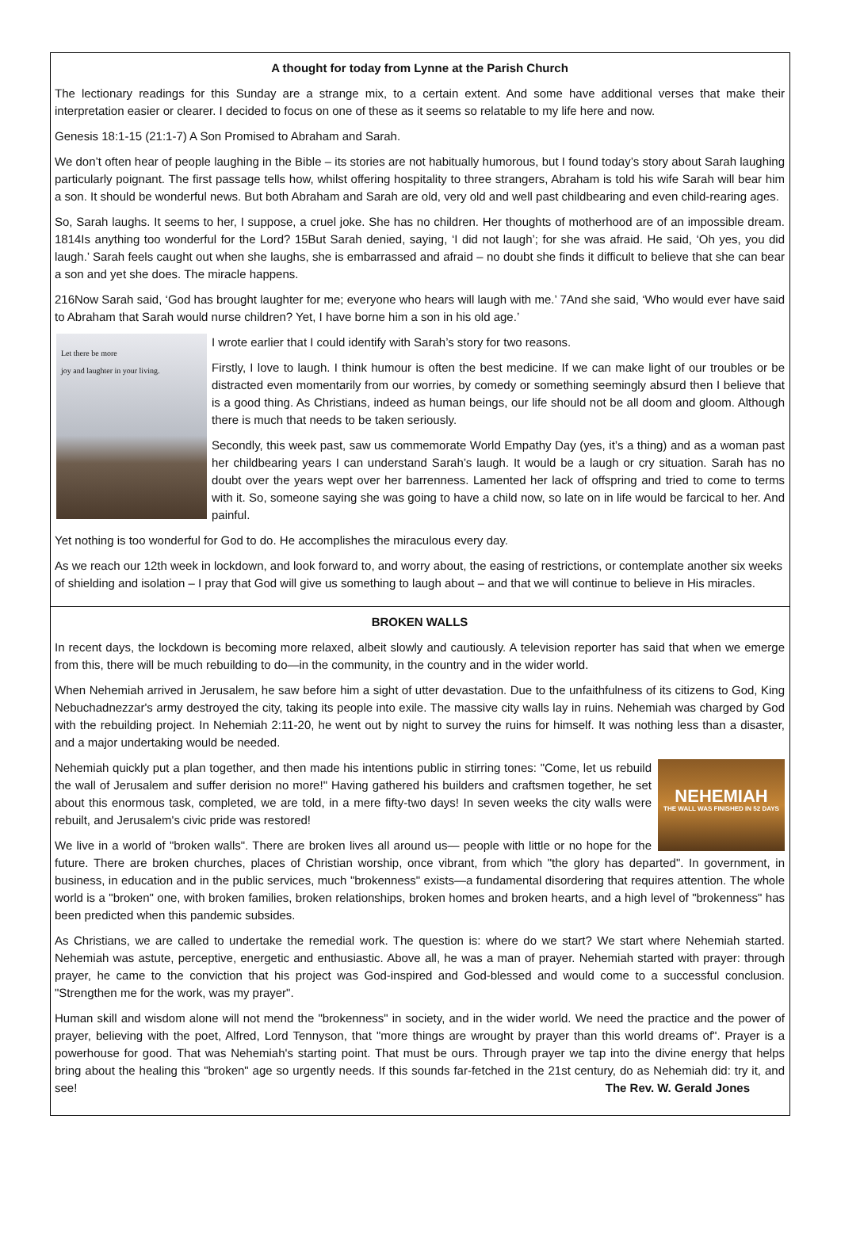A thought for today from Lynne at the Parish Church
The lectionary readings for this Sunday are a strange mix, to a certain extent. And some have additional verses that make their interpretation easier or clearer. I decided to focus on one of these as it seems so relatable to my life here and now.
Genesis 18:1-15 (21:1-7) A Son Promised to Abraham and Sarah.
We don’t often hear of people laughing in the Bible – its stories are not habitually humorous, but I found today’s story about Sarah laughing particularly poignant. The first passage tells how, whilst offering hospitality to three strangers, Abraham is told his wife Sarah will bear him a son. It should be wonderful news. But both Abraham and Sarah are old, very old and well past childbearing and even child-rearing ages.
So, Sarah laughs. It seems to her, I suppose, a cruel joke. She has no children. Her thoughts of motherhood are of an impossible dream. 1814Is anything too wonderful for the Lord? 15But Sarah denied, saying, ‘I did not laugh’; for she was afraid. He said, ‘Oh yes, you did laugh.’ Sarah feels caught out when she laughs, she is embarrassed and afraid – no doubt she finds it difficult to believe that she can bear a son and yet she does. The miracle happens.
216Now Sarah said, ‘God has brought laughter for me; everyone who hears will laugh with me.’ 7And she said, ‘Who would ever have said to Abraham that Sarah would nurse children? Yet, I have borne him a son in his old age.’
Let there be more
joy and laughter in your living.
I wrote earlier that I could identify with Sarah’s story for two reasons.
Firstly, I love to laugh. I think humour is often the best medicine. If we can make light of our troubles or be distracted even momentarily from our worries, by comedy or something seemingly absurd then I believe that is a good thing. As Christians, indeed as human beings, our life should not be all doom and gloom. Although there is much that needs to be taken seriously.
Secondly, this week past, saw us commemorate World Empathy Day (yes, it’s a thing) and as a woman past her childbearing years I can understand Sarah’s laugh. It would be a laugh or cry situation. Sarah has no doubt over the years wept over her barrenness. Lamented her lack of offspring and tried to come to terms with it. So, someone saying she was going to have a child now, so late on in life would be farcical to her. And painful.
Yet nothing is too wonderful for God to do. He accomplishes the miraculous every day.
As we reach our 12th week in lockdown, and look forward to, and worry about, the easing of restrictions, or contemplate another six weeks of shielding and isolation – I pray that God will give us something to laugh about – and that we will continue to believe in His miracles.
BROKEN WALLS
In recent days, the lockdown is becoming more relaxed, albeit slowly and cautiously. A television reporter has said that when we emerge from this, there will be much rebuilding to do—in the community, in the country and in the wider world.
When Nehemiah arrived in Jerusalem, he saw before him a sight of utter devastation. Due to the unfaithfulness of its citizens to God, King Nebuchadnezzar's army destroyed the city, taking its people into exile. The massive city walls lay in ruins. Nehemiah was charged by God with the rebuilding project. In Nehemiah 2:11-20, he went out by night to survey the ruins for himself. It was nothing less than a disaster, and a major undertaking would be needed.
NEHEMIAH
THE WALL WAS FINISHED IN 52 DAYS
Nehemiah quickly put a plan together, and then made his intentions public in stirring tones: "Come, let us rebuild the wall of Jerusalem and suffer derision no more!" Having gathered his builders and craftsmen together, he set about this enormous task, completed, we are told, in a mere fifty-two days! In seven weeks the city walls were rebuilt, and Jerusalem's civic pride was restored!
We live in a world of "broken walls". There are broken lives all around us— people with little or no hope for the future. There are broken churches, places of Christian worship, once vibrant, from which "the glory has departed". In government, in business, in education and in the public services, much "brokenness" exists—a fundamental disordering that requires attention. The whole world is a "broken" one, with broken families, broken relationships, broken homes and broken hearts, and a high level of "brokenness" has been predicted when this pandemic subsides.
As Christians, we are called to undertake the remedial work. The question is: where do we start? We start where Nehemiah started. Nehemiah was astute, perceptive, energetic and enthusiastic. Above all, he was a man of prayer. Nehemiah started with prayer: through prayer, he came to the conviction that his project was God-inspired and God-blessed and would come to a successful conclusion. "Strengthen me for the work, was my prayer".
Human skill and wisdom alone will not mend the "brokenness" in society, and in the wider world. We need the practice and the power of prayer, believing with the poet, Alfred, Lord Tennyson, that "more things are wrought by prayer than this world dreams of". Prayer is a powerhouse for good. That was Nehemiah's starting point. That must be ours. Through prayer we tap into the divine energy that helps bring about the healing this "broken" age so urgently needs. If this sounds far-fetched in the 21st century, do as Nehemiah did: try it, and see! The Rev. W. Gerald Jones